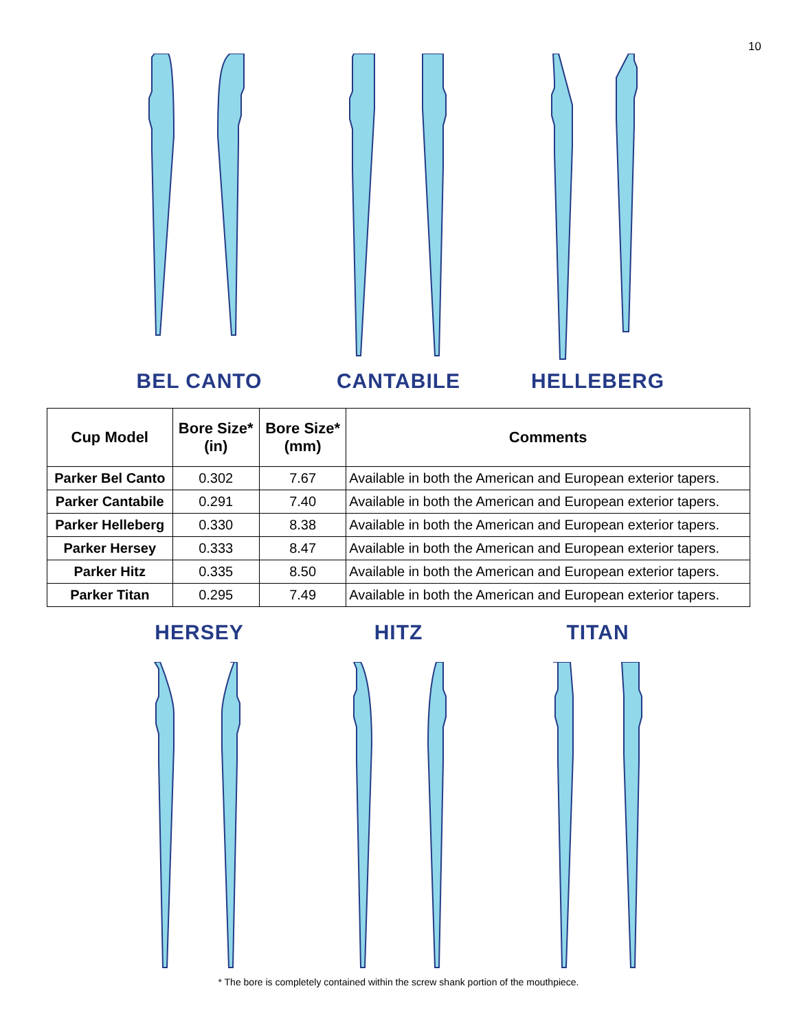10
BEL CANTO CANTABILE HELLEBERG
| Cup Model | Bore Size* (in) | Bore Size* (mm) | Comments |
| --- | --- | --- | --- |
| Parker Bel Canto | 0.302 | 7.67 | Available in both the American and European exterior tapers. |
| Parker Cantabile | 0.291 | 7.40 | Available in both the American and European exterior tapers. |
| Parker Helleberg | 0.330 | 8.38 | Available in both the American and European exterior tapers. |
| Parker Hersey | 0.333 | 8.47 | Available in both the American and European exterior tapers. |
| Parker Hitz | 0.335 | 8.50 | Available in both the American and European exterior tapers. |
| Parker Titan | 0.295 | 7.49 | Available in both the American and European exterior tapers. |
HERSEY HITZ TITAN
* The bore is completely contained within the screw shank portion of the mouthpiece.